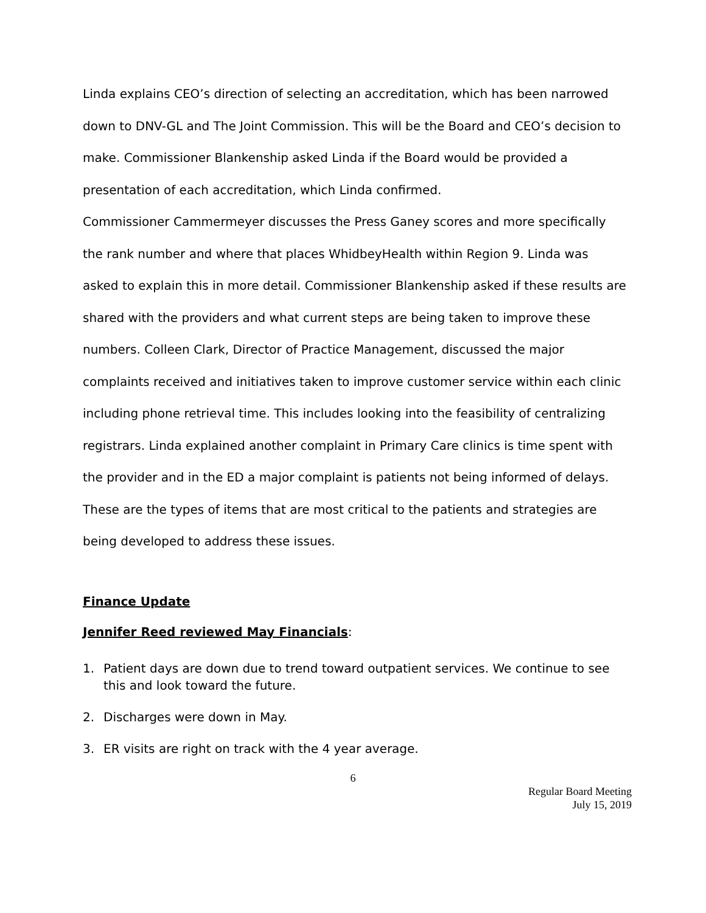Linda explains CEO’s direction of selecting an accreditation, which has been narrowed down to DNV-GL and The Joint Commission. This will be the Board and CEO’s decision to make. Commissioner Blankenship asked Linda if the Board would be provided a presentation of each accreditation, which Linda confirmed.
Commissioner Cammermeyer discusses the Press Ganey scores and more specifically the rank number and where that places WhidbeyHealth within Region 9. Linda was asked to explain this in more detail. Commissioner Blankenship asked if these results are shared with the providers and what current steps are being taken to improve these numbers. Colleen Clark, Director of Practice Management, discussed the major complaints received and initiatives taken to improve customer service within each clinic including phone retrieval time. This includes looking into the feasibility of centralizing registrars. Linda explained another complaint in Primary Care clinics is time spent with the provider and in the ED a major complaint is patients not being informed of delays. These are the types of items that are most critical to the patients and strategies are being developed to address these issues.
Finance Update
Jennifer Reed reviewed May Financials:
1. Patient days are down due to trend toward outpatient services. We continue to see this and look toward the future.
2. Discharges were down in May.
3. ER visits are right on track with the 4 year average.
6
Regular Board Meeting
July 15, 2019